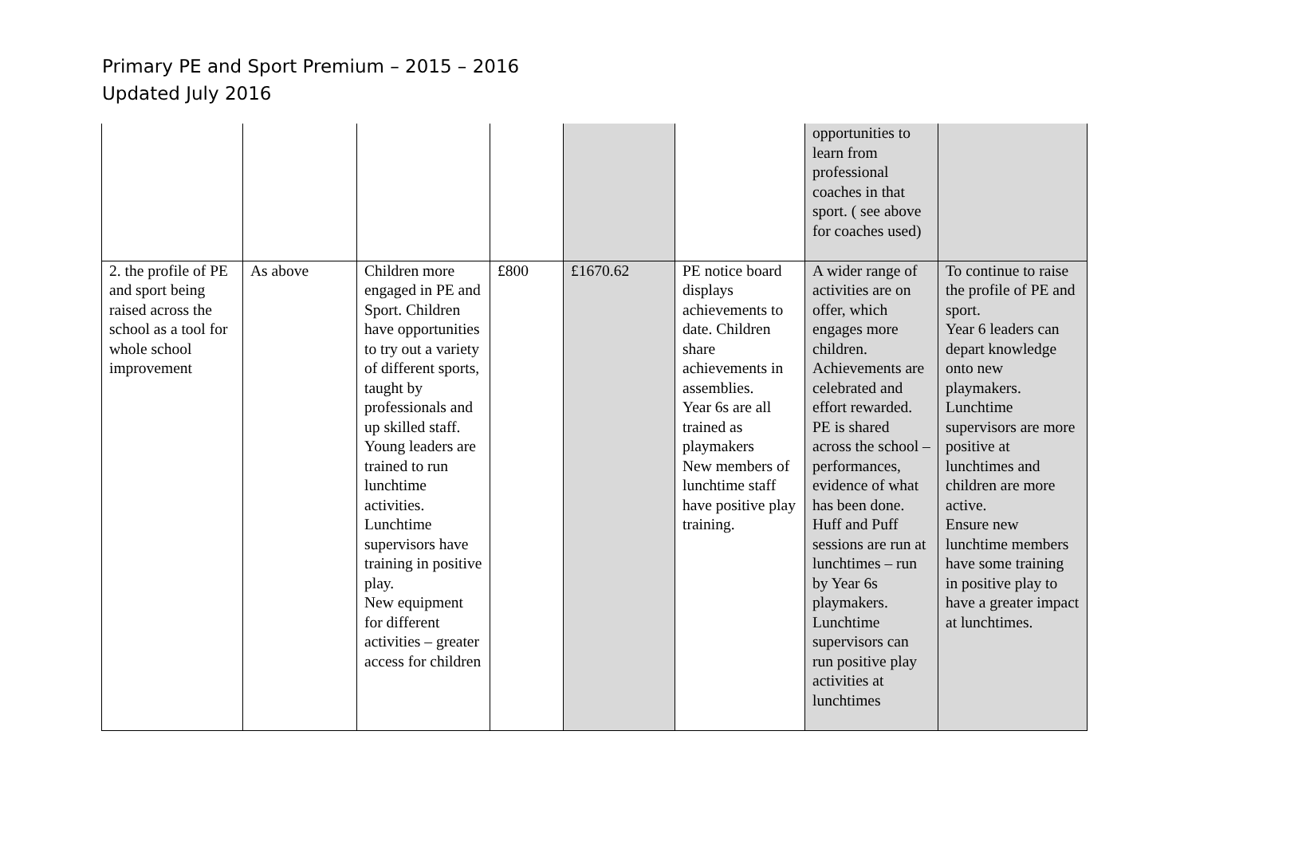Primary PE and Sport Premium – 2015 – 2016
Updated July 2016
| | | | | | | opportunities to learn from professional coaches in that sport. ( see above for coaches used) | |
| 2. the profile of PE and sport being raised across the school as a tool for whole school improvement | As above | Children more engaged in PE and Sport. Children have opportunities to try out a variety of different sports, taught by professionals and up skilled staff. Young leaders are trained to run lunchtime activities. Lunchtime supervisors have training in positive play. New equipment for different activities – greater access for children | £800 | £1670.62 | PE notice board displays achievements to date. Children share achievements in assemblies. Year 6s are all trained as playmakers New members of lunchtime staff have positive play training. | A wider range of activities are on offer, which engages more children. Achievements are celebrated and effort rewarded. PE is shared across the school – performances, evidence of what has been done. Huff and Puff sessions are run at lunchtimes – run by Year 6s playmakers. Lunchtime supervisors can run positive play activities at lunchtimes | To continue to raise the profile of PE and sport. Year 6 leaders can depart knowledge onto new playmakers. Lunchtime supervisors are more positive at lunchtimes and children are more active. Ensure new lunchtime members have some training in positive play to have a greater impact at lunchtimes. |